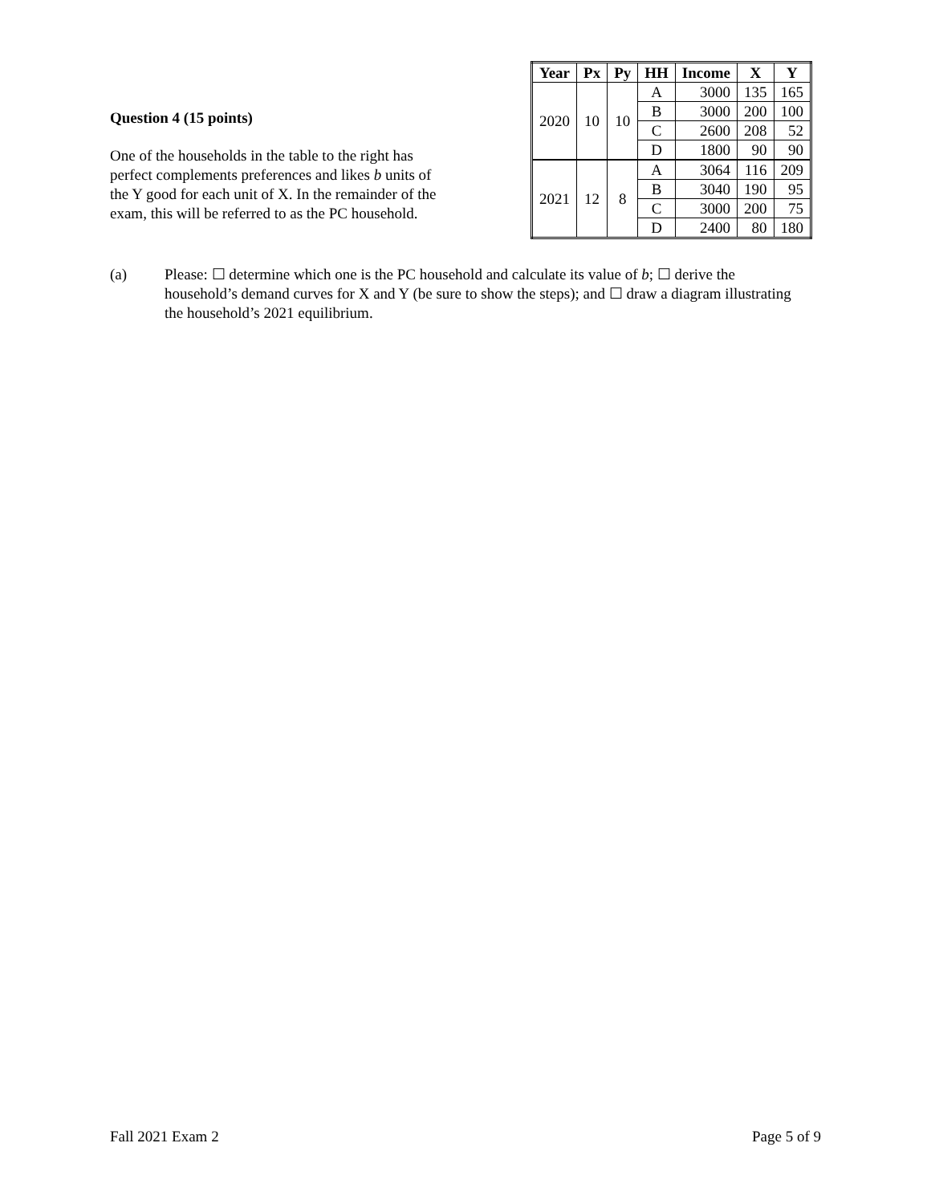Question 4 (15 points)
One of the households in the table to the right has perfect complements preferences and likes b units of the Y good for each unit of X. In the remainder of the exam, this will be referred to as the PC household.
| Year | Px | Py | HH | Income | X | Y |
| --- | --- | --- | --- | --- | --- | --- |
| 2020 | 10 | 10 | A | 3000 | 135 | 165 |
| | | | B | 3000 | 200 | 100 |
| | | | C | 2600 | 208 | 52 |
| | | | D | 1800 | 90 | 90 |
| 2021 | 12 | 8 | A | 3064 | 116 | 209 |
| | | | B | 3040 | 190 | 95 |
| | | | C | 3000 | 200 | 75 |
| | | | D | 2400 | 80 | 180 |
(a) Please: ☐ determine which one is the PC household and calculate its value of b; ☐ derive the household’s demand curves for X and Y (be sure to show the steps); and ☐ draw a diagram illustrating the household’s 2021 equilibrium.
Fall 2021 Exam 2 Page 5 of 9